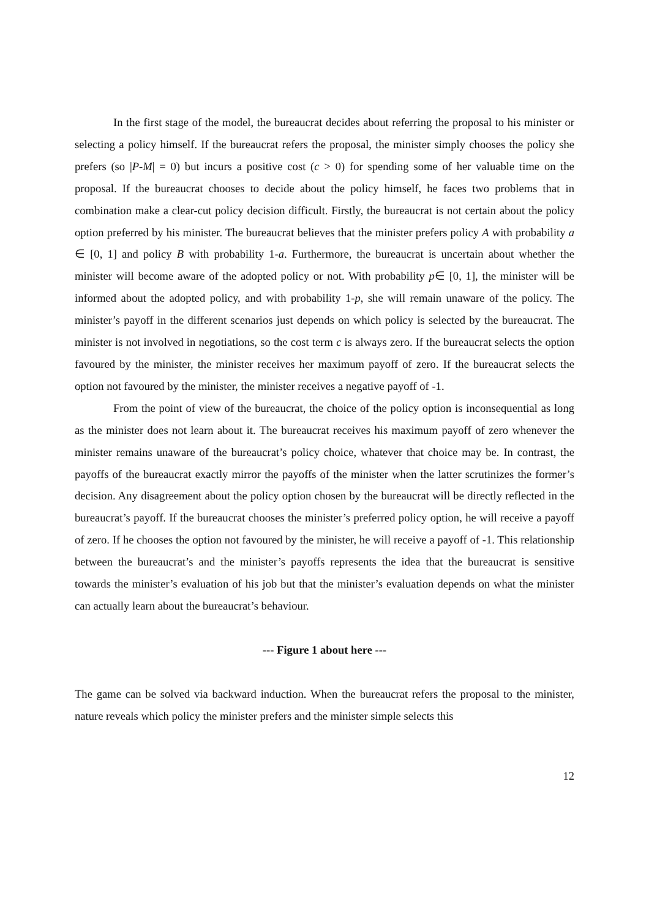In the first stage of the model, the bureaucrat decides about referring the proposal to his minister or selecting a policy himself. If the bureaucrat refers the proposal, the minister simply chooses the policy she prefers (so |P-M| = 0) but incurs a positive cost (c > 0) for spending some of her valuable time on the proposal. If the bureaucrat chooses to decide about the policy himself, he faces two problems that in combination make a clear-cut policy decision difficult. Firstly, the bureaucrat is not certain about the policy option preferred by his minister. The bureaucrat believes that the minister prefers policy A with probability a ∈ [0, 1] and policy B with probability 1-a. Furthermore, the bureaucrat is uncertain about whether the minister will become aware of the adopted policy or not. With probability p∈ [0, 1], the minister will be informed about the adopted policy, and with probability 1-p, she will remain unaware of the policy. The minister’s payoff in the different scenarios just depends on which policy is selected by the bureaucrat. The minister is not involved in negotiations, so the cost term c is always zero. If the bureaucrat selects the option favoured by the minister, the minister receives her maximum payoff of zero. If the bureaucrat selects the option not favoured by the minister, the minister receives a negative payoff of -1.
From the point of view of the bureaucrat, the choice of the policy option is inconsequential as long as the minister does not learn about it. The bureaucrat receives his maximum payoff of zero whenever the minister remains unaware of the bureaucrat’s policy choice, whatever that choice may be. In contrast, the payoffs of the bureaucrat exactly mirror the payoffs of the minister when the latter scrutinizes the former’s decision. Any disagreement about the policy option chosen by the bureaucrat will be directly reflected in the bureaucrat’s payoff. If the bureaucrat chooses the minister’s preferred policy option, he will receive a payoff of zero. If he chooses the option not favoured by the minister, he will receive a payoff of -1. This relationship between the bureaucrat’s and the minister’s payoffs represents the idea that the bureaucrat is sensitive towards the minister’s evaluation of his job but that the minister’s evaluation depends on what the minister can actually learn about the bureaucrat’s behaviour.
--- Figure 1 about here ---
The game can be solved via backward induction. When the bureaucrat refers the proposal to the minister, nature reveals which policy the minister prefers and the minister simple selects this
12